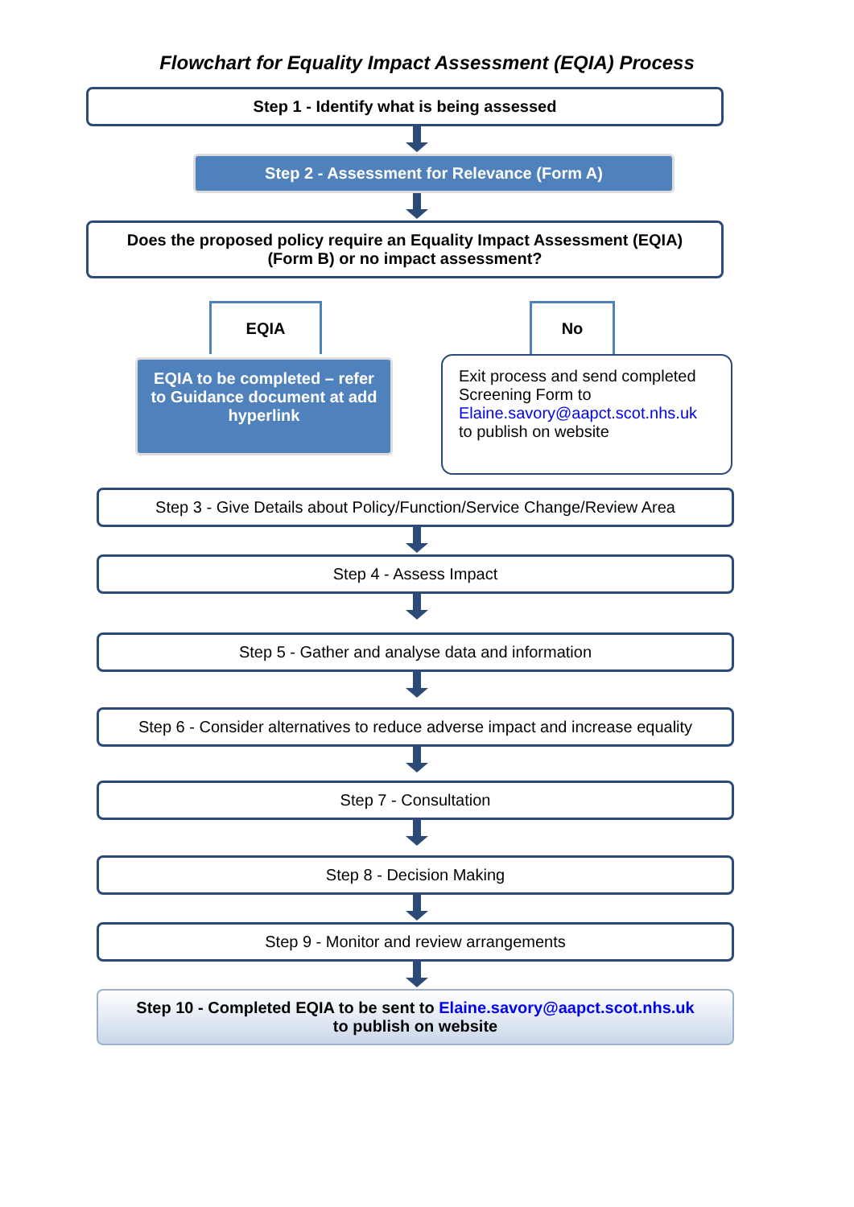Flowchart for Equality Impact Assessment (EQIA) Process
Step 1 - Identify what is being assessed
Step 2 - Assessment for Relevance (Form A)
Does the proposed policy require an Equality Impact Assessment (EQIA) (Form B) or no impact assessment?
EQIA
EQIA to be completed – refer to Guidance document at add hyperlink
No
Exit process and send completed Screening Form to Elaine.savory@aapct.scot.nhs.uk to publish on website
Step 3 - Give Details about Policy/Function/Service Change/Review Area
Step 4 - Assess Impact
Step 5 - Gather and analyse data and information
Step 6 - Consider alternatives to reduce adverse impact and increase equality
Step 7 - Consultation
Step 8 - Decision Making
Step 9 - Monitor and review arrangements
Step 10 - Completed EQIA to be sent to Elaine.savory@aapct.scot.nhs.uk
to publish on website